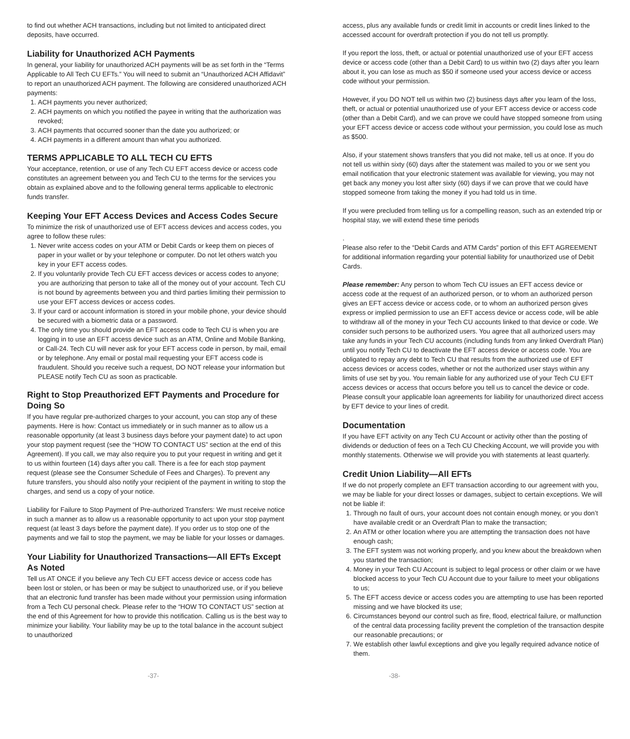to find out whether ACH transactions, including but not limited to anticipated direct deposits, have occurred.
Liability for Unauthorized ACH Payments
In general, your liability for unauthorized ACH payments will be as set forth in the “Terms Applicable to All Tech CU EFTs.” You will need to submit an “Unauthorized ACH Affidavit” to report an unauthorized ACH payment. The following are considered unauthorized ACH payments:
1. ACH payments you never authorized;
2. ACH payments on which you notified the payee in writing that the authorization was revoked;
3. ACH payments that occurred sooner than the date you authorized; or
4. ACH payments in a different amount than what you authorized.
TERMS APPLICABLE TO ALL TECH CU EFTS
Your acceptance, retention, or use of any Tech CU EFT access device or access code constitutes an agreement between you and Tech CU to the terms for the services you obtain as explained above and to the following general terms applicable to electronic funds transfer.
Keeping Your EFT Access Devices and Access Codes Secure
To minimize the risk of unauthorized use of EFT access devices and access codes, you agree to follow these rules:
1. Never write access codes on your ATM or Debit Cards or keep them on pieces of paper in your wallet or by your telephone or computer. Do not let others watch you key in your EFT access codes.
2. If you voluntarily provide Tech CU EFT access devices or access codes to anyone; you are authorizing that person to take all of the money out of your account. Tech CU is not bound by agreements between you and third parties limiting their permission to use your EFT access devices or access codes.
3. If your card or account information is stored in your mobile phone, your device should be secured with a biometric data or a password.
4. The only time you should provide an EFT access code to Tech CU is when you are logging in to use an EFT access device such as an ATM, Online and Mobile Banking, or Call-24. Tech CU will never ask for your EFT access code in person, by mail, email or by telephone. Any email or postal mail requesting your EFT access code is fraudulent. Should you receive such a request, DO NOT release your information but PLEASE notify Tech CU as soon as practicable.
Right to Stop Preauthorized EFT Payments and Procedure for Doing So
If you have regular pre-authorized charges to your account, you can stop any of these payments. Here is how: Contact us immediately or in such manner as to allow us a reasonable opportunity (at least 3 business days before your payment date) to act upon your stop payment request (see the “HOW TO CONTACT US” section at the end of this Agreement). If you call, we may also require you to put your request in writing and get it to us within fourteen (14) days after you call. There is a fee for each stop payment request (please see the Consumer Schedule of Fees and Charges). To prevent any future transfers, you should also notify your recipient of the payment in writing to stop the charges, and send us a copy of your notice.
Liability for Failure to Stop Payment of Pre-authorized Transfers: We must receive notice in such a manner as to allow us a reasonable opportunity to act upon your stop payment request (at least 3 days before the payment date). If you order us to stop one of the payments and we fail to stop the payment, we may be liable for your losses or damages.
Your Liability for Unauthorized Transactions—All EFTs Except As Noted
Tell us AT ONCE if you believe any Tech CU EFT access device or access code has been lost or stolen, or has been or may be subject to unauthorized use, or if you believe that an electronic fund transfer has been made without your permission using information from a Tech CU personal check. Please refer to the “HOW TO CONTACT US” section at the end of this Agreement for how to provide this notification. Calling us is the best way to minimize your liability. Your liability may be up to the total balance in the account subject to unauthorized
access, plus any available funds or credit limit in accounts or credit lines linked to the accessed account for overdraft protection if you do not tell us promptly.
If you report the loss, theft, or actual or potential unauthorized use of your EFT access device or access code (other than a Debit Card) to us within two (2) days after you learn about it, you can lose as much as $50 if someone used your access device or access code without your permission.
However, if you DO NOT tell us within two (2) business days after you learn of the loss, theft, or actual or potential unauthorized use of your EFT access device or access code (other than a Debit Card), and we can prove we could have stopped someone from using your EFT access device or access code without your permission, you could lose as much as $500.
Also, if your statement shows transfers that you did not make, tell us at once. If you do not tell us within sixty (60) days after the statement was mailed to you or we sent you email notification that your electronic statement was available for viewing, you may not get back any money you lost after sixty (60) days if we can prove that we could have stopped someone from taking the money if you had told us in time.
If you were precluded from telling us for a compelling reason, such as an extended trip or hospital stay, we will extend these time periods
.
Please also refer to the “Debit Cards and ATM Cards” portion of this EFT AGREEMENT for additional information regarding your potential liability for unauthorized use of Debit Cards.
Please remember: Any person to whom Tech CU issues an EFT access device or access code at the request of an authorized person, or to whom an authorized person gives an EFT access device or access code, or to whom an authorized person gives express or implied permission to use an EFT access device or access code, will be able to withdraw all of the money in your Tech CU accounts linked to that device or code. We consider such persons to be authorized users. You agree that all authorized users may take any funds in your Tech CU accounts (including funds from any linked Overdraft Plan) until you notify Tech CU to deactivate the EFT access device or access code. You are obligated to repay any debt to Tech CU that results from the authorized use of EFT access devices or access codes, whether or not the authorized user stays within any limits of use set by you. You remain liable for any authorized use of your Tech CU EFT access devices or access that occurs before you tell us to cancel the device or code. Please consult your applicable loan agreements for liability for unauthorized direct access by EFT device to your lines of credit.
Documentation
If you have EFT activity on any Tech CU Account or activity other than the posting of dividends or deduction of fees on a Tech CU Checking Account, we will provide you with monthly statements. Otherwise we will provide you with statements at least quarterly.
Credit Union Liability—All EFTs
If we do not properly complete an EFT transaction according to our agreement with you, we may be liable for your direct losses or damages, subject to certain exceptions. We will not be liable if:
1. Through no fault of ours, your account does not contain enough money, or you don’t have available credit or an Overdraft Plan to make the transaction;
2. An ATM or other location where you are attempting the transaction does not have enough cash;
3. The EFT system was not working properly, and you knew about the breakdown when you started the transaction;
4. Money in your Tech CU Account is subject to legal process or other claim or we have blocked access to your Tech CU Account due to your failure to meet your obligations to us;
5. The EFT access device or access codes you are attempting to use has been reported missing and we have blocked its use;
6. Circumstances beyond our control such as fire, flood, electrical failure, or malfunction of the central data processing facility prevent the completion of the transaction despite our reasonable precautions; or
7. We establish other lawful exceptions and give you legally required advance notice of them.
-37- -38-